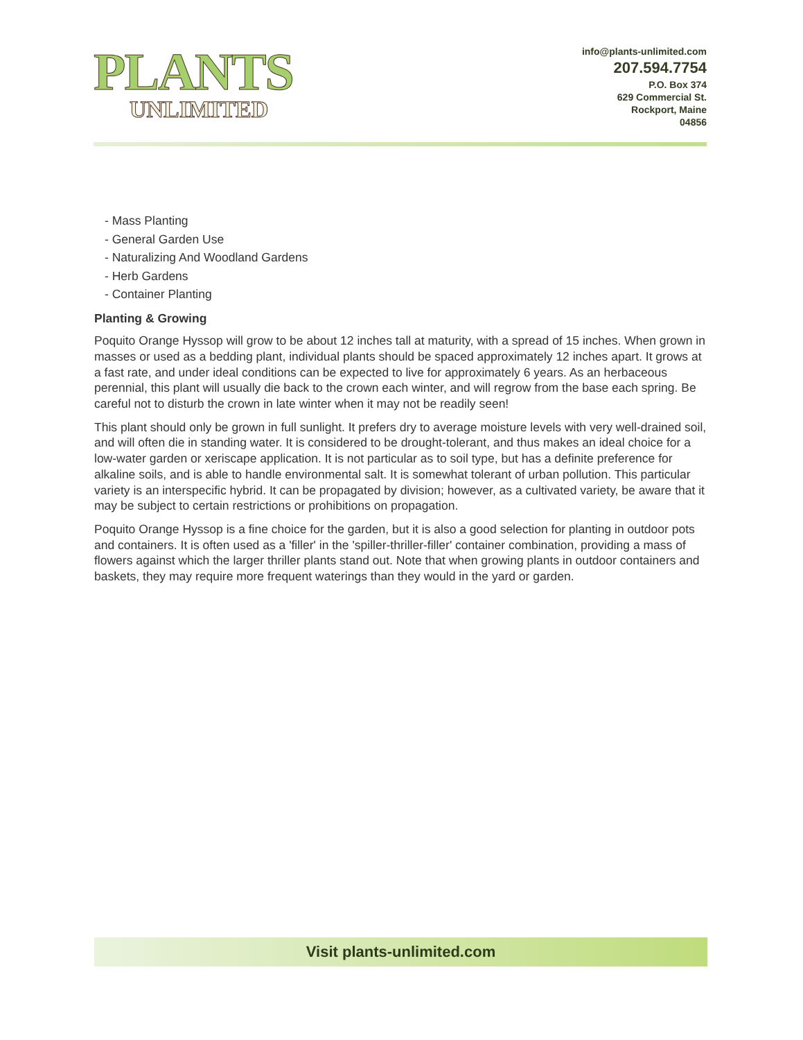PLANTS
UNLIMITED
info@plants-unlimited.com
207.594.7754
P.O. Box 374
629 Commercial St.
Rockport, Maine
04856
- Mass Planting
- General Garden Use
- Naturalizing And Woodland Gardens
- Herb Gardens
- Container Planting
Planting & Growing
Poquito Orange Hyssop will grow to be about 12 inches tall at maturity, with a spread of 15 inches. When grown in masses or used as a bedding plant, individual plants should be spaced approximately 12 inches apart. It grows at a fast rate, and under ideal conditions can be expected to live for approximately 6 years. As an herbaceous perennial, this plant will usually die back to the crown each winter, and will regrow from the base each spring. Be careful not to disturb the crown in late winter when it may not be readily seen!
This plant should only be grown in full sunlight. It prefers dry to average moisture levels with very well-drained soil, and will often die in standing water. It is considered to be drought-tolerant, and thus makes an ideal choice for a low-water garden or xeriscape application. It is not particular as to soil type, but has a definite preference for alkaline soils, and is able to handle environmental salt. It is somewhat tolerant of urban pollution. This particular variety is an interspecific hybrid. It can be propagated by division; however, as a cultivated variety, be aware that it may be subject to certain restrictions or prohibitions on propagation.
Poquito Orange Hyssop is a fine choice for the garden, but it is also a good selection for planting in outdoor pots and containers. It is often used as a 'filler' in the 'spiller-thriller-filler' container combination, providing a mass of flowers against which the larger thriller plants stand out. Note that when growing plants in outdoor containers and baskets, they may require more frequent waterings than they would in the yard or garden.
Visit plants-unlimited.com